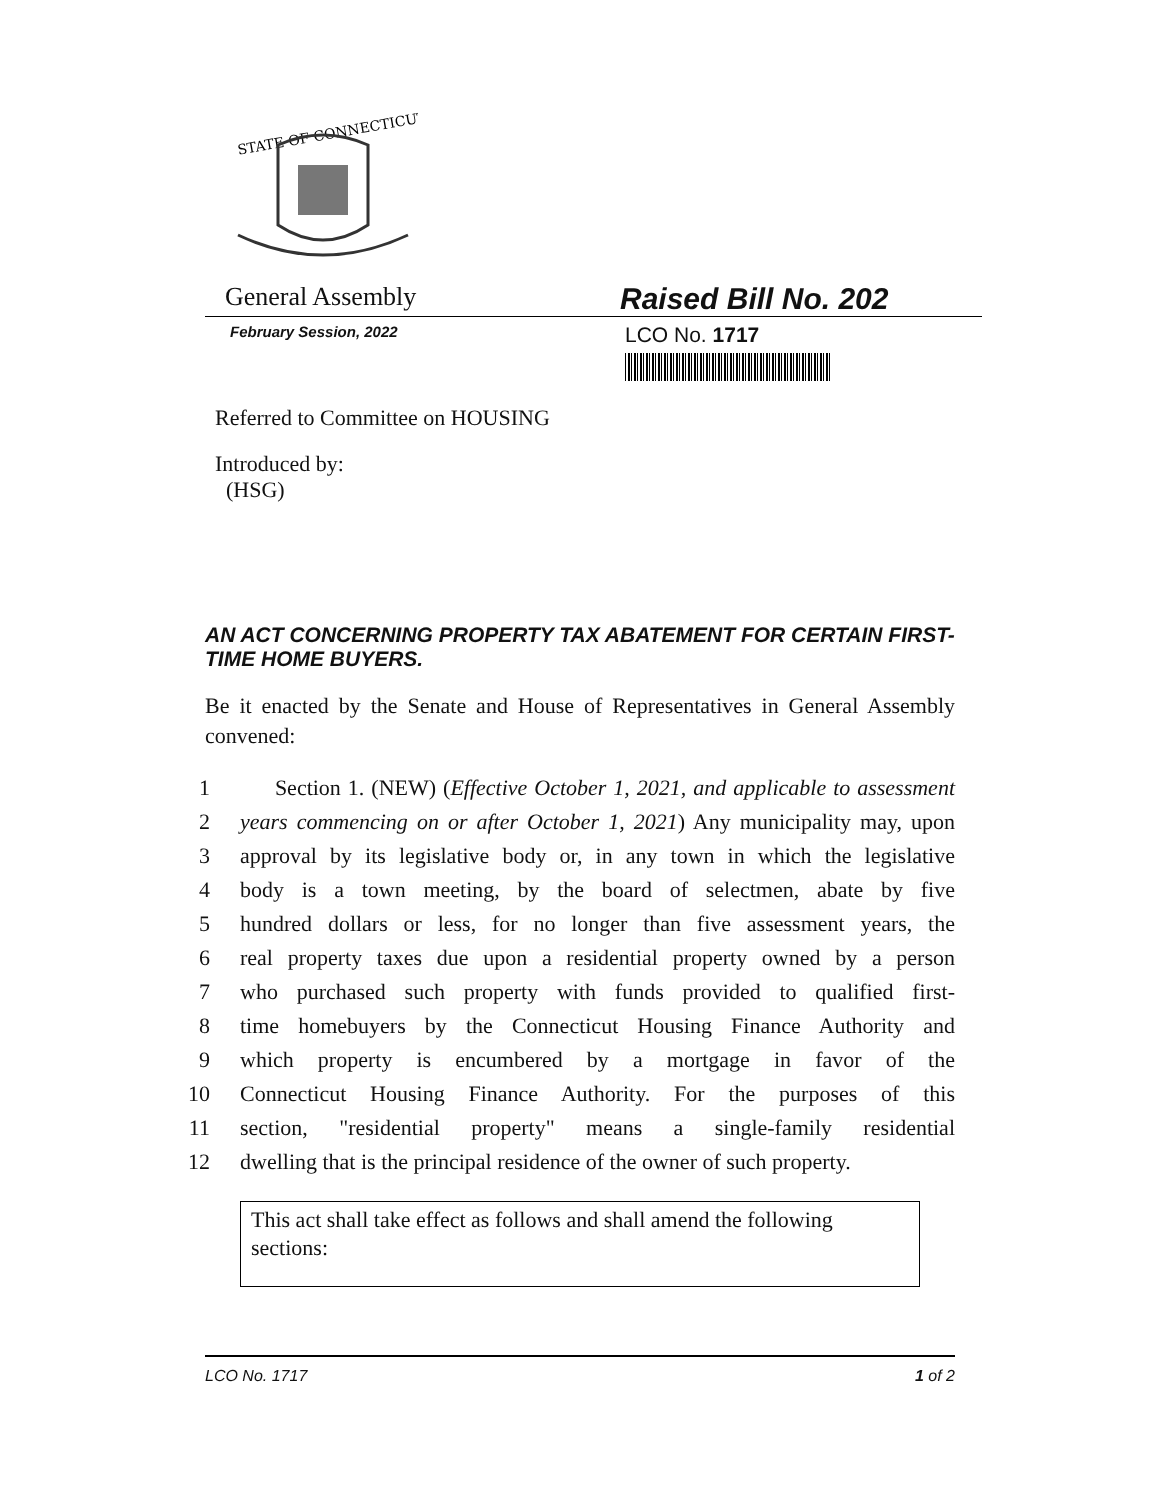STATE OF CONNECTICUT
General Assembly
Raised Bill No. 202
February Session, 2022
LCO No. 1717
Referred to Committee on HOUSING
Introduced by:
(HSG)
AN ACT CONCERNING PROPERTY TAX ABATEMENT FOR CERTAIN FIRST-TIME HOME BUYERS.
Be it enacted by the Senate and House of Representatives in General Assembly convened:
1 Section 1. (NEW) (Effective October 1, 2021, and applicable to assessment
2 years commencing on or after October 1, 2021) Any municipality may, upon
3 approval by its legislative body or, in any town in which the legislative
4 body is a town meeting, by the board of selectmen, abate by five
5 hundred dollars or less, for no longer than five assessment years, the
6 real property taxes due upon a residential property owned by a person
7 who purchased such property with funds provided to qualified first-
8 time homebuyers by the Connecticut Housing Finance Authority and
9 which property is encumbered by a mortgage in favor of the
10 Connecticut Housing Finance Authority. For the purposes of this
11 section, "residential property" means a single-family residential
12 dwelling that is the principal residence of the owner of such property.
This act shall take effect as follows and shall amend the following sections:
LCO No. 1717 1 of 2